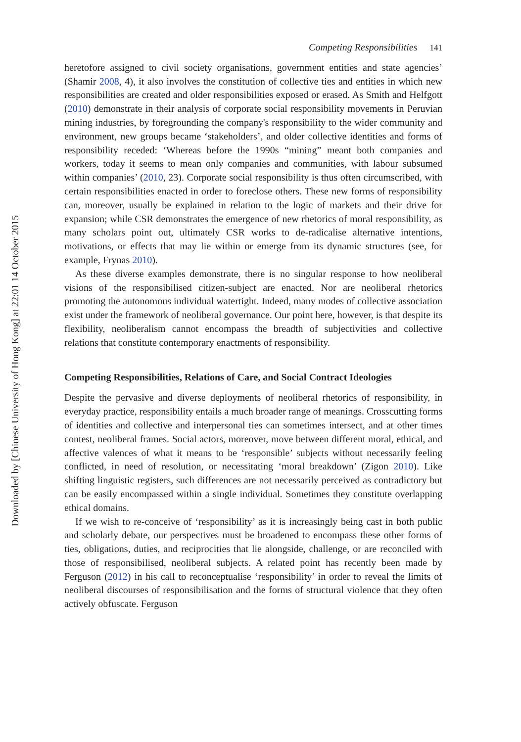Downloaded by [Chinese University of Hong Kong] at 22:01 14 October 2015
Competing Responsibilities 141
heretofore assigned to civil society organisations, government entities and state agencies’ (Shamir 2008, 4), it also involves the constitution of collective ties and entities in which new responsibilities are created and older responsibilities exposed or erased. As Smith and Helfgott (2010) demonstrate in their analysis of corporate social responsibility movements in Peruvian mining industries, by foregrounding the company's responsibility to the wider community and environment, new groups became ‘stakeholders’, and older collective identities and forms of responsibility receded: ‘Whereas before the 1990s “mining” meant both companies and workers, today it seems to mean only companies and communities, with labour subsumed within companies’ (2010, 23). Corporate social responsibility is thus often circumscribed, with certain responsibilities enacted in order to foreclose others. These new forms of responsibility can, moreover, usually be explained in relation to the logic of markets and their drive for expansion; while CSR demonstrates the emergence of new rhetorics of moral responsibility, as many scholars point out, ultimately CSR works to de-radicalise alternative intentions, motivations, or effects that may lie within or emerge from its dynamic structures (see, for example, Frynas 2010).
As these diverse examples demonstrate, there is no singular response to how neoliberal visions of the responsibilised citizen-subject are enacted. Nor are neoliberal rhetorics promoting the autonomous individual watertight. Indeed, many modes of collective association exist under the framework of neoliberal governance. Our point here, however, is that despite its flexibility, neoliberalism cannot encompass the breadth of subjectivities and collective relations that constitute contemporary enactments of responsibility.
Competing Responsibilities, Relations of Care, and Social Contract Ideologies
Despite the pervasive and diverse deployments of neoliberal rhetorics of responsibility, in everyday practice, responsibility entails a much broader range of meanings. Crosscutting forms of identities and collective and interpersonal ties can sometimes intersect, and at other times contest, neoliberal frames. Social actors, moreover, move between different moral, ethical, and affective valences of what it means to be ‘responsible’ subjects without necessarily feeling conflicted, in need of resolution, or necessitating ‘moral breakdown’ (Zigon 2010). Like shifting linguistic registers, such differences are not necessarily perceived as contradictory but can be easily encompassed within a single individual. Sometimes they constitute overlapping ethical domains.
If we wish to re-conceive of ‘responsibility’ as it is increasingly being cast in both public and scholarly debate, our perspectives must be broadened to encompass these other forms of ties, obligations, duties, and reciprocities that lie alongside, challenge, or are reconciled with those of responsibilised, neoliberal subjects. A related point has recently been made by Ferguson (2012) in his call to reconceptualise ‘responsibility’ in order to reveal the limits of neoliberal discourses of responsibilisation and the forms of structural violence that they often actively obfuscate. Ferguson